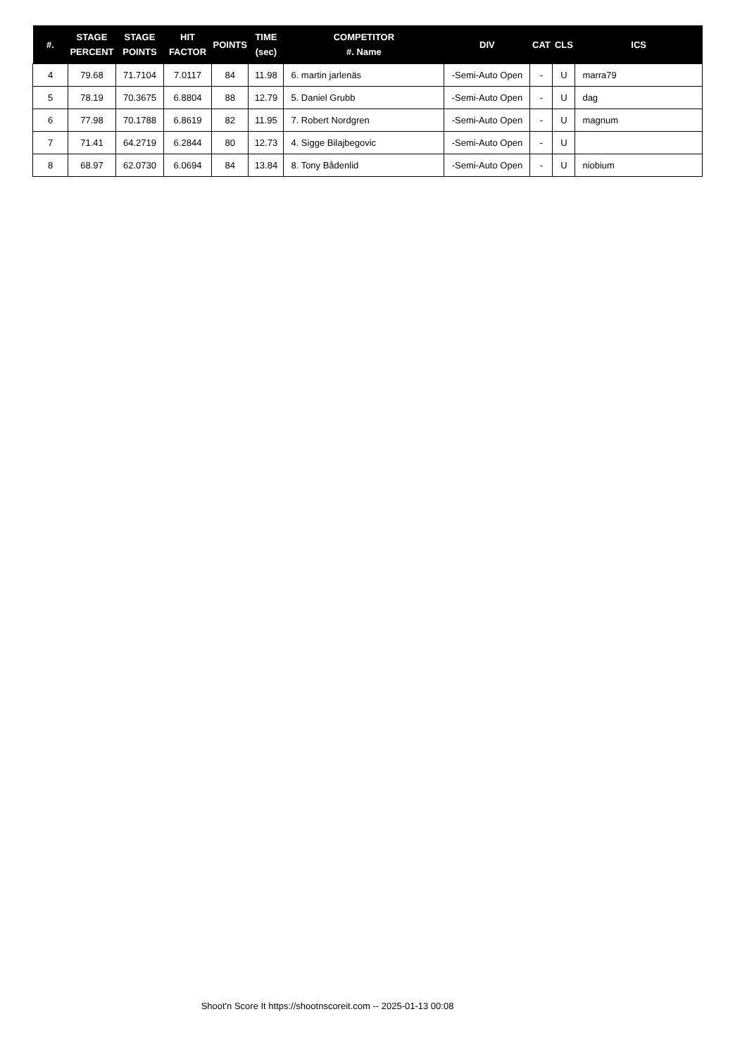| #. | STAGE PERCENT | STAGE POINTS | HIT FACTOR | POINTS | TIME (sec) | COMPETITOR #. Name | DIV | CAT | CLS | ICS |
| --- | --- | --- | --- | --- | --- | --- | --- | --- | --- | --- |
| 4 | 79.68 | 71.7104 | 7.0117 | 84 | 11.98 | 6. martin jarlenäs | -Semi-Auto Open | - | U | marra79 |
| 5 | 78.19 | 70.3675 | 6.8804 | 88 | 12.79 | 5. Daniel Grubb | -Semi-Auto Open | - | U | dag |
| 6 | 77.98 | 70.1788 | 6.8619 | 82 | 11.95 | 7. Robert Nordgren | -Semi-Auto Open | - | U | magnum |
| 7 | 71.41 | 64.2719 | 6.2844 | 80 | 12.73 | 4. Sigge Bilajbegovic | -Semi-Auto Open | - | U | |
| 8 | 68.97 | 62.0730 | 6.0694 | 84 | 13.84 | 8. Tony Bådenlid | -Semi-Auto Open | - | U | niobium |
Shoot'n Score It https://shootnscoreit.com -- 2025-01-13 00:08